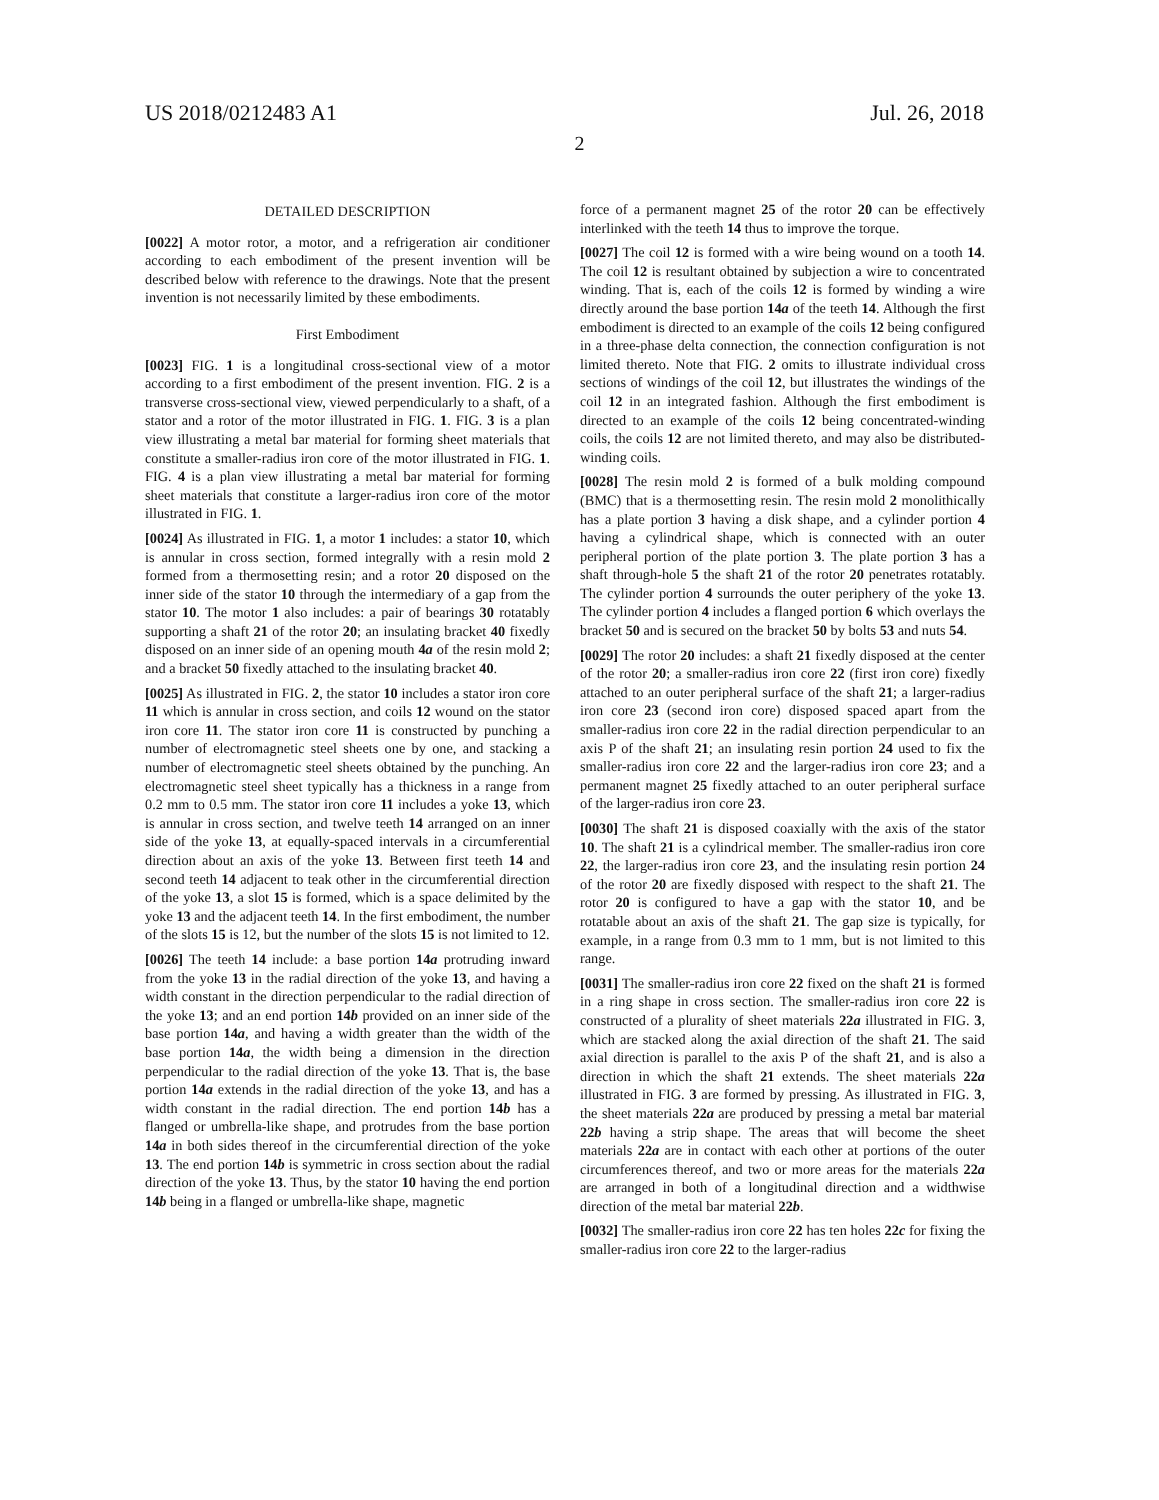US 2018/0212483 A1 Jul. 26, 2018
2
DETAILED DESCRIPTION
[0022] A motor rotor, a motor, and a refrigeration air conditioner according to each embodiment of the present invention will be described below with reference to the drawings. Note that the present invention is not necessarily limited by these embodiments.
First Embodiment
[0023] FIG. 1 is a longitudinal cross-sectional view of a motor according to a first embodiment of the present invention. FIG. 2 is a transverse cross-sectional view, viewed perpendicularly to a shaft, of a stator and a rotor of the motor illustrated in FIG. 1. FIG. 3 is a plan view illustrating a metal bar material for forming sheet materials that constitute a smaller-radius iron core of the motor illustrated in FIG. 1. FIG. 4 is a plan view illustrating a metal bar material for forming sheet materials that constitute a larger-radius iron core of the motor illustrated in FIG. 1.
[0024] As illustrated in FIG. 1, a motor 1 includes: a stator 10, which is annular in cross section, formed integrally with a resin mold 2 formed from a thermosetting resin; and a rotor 20 disposed on the inner side of the stator 10 through the intermediary of a gap from the stator 10. The motor 1 also includes: a pair of bearings 30 rotatably supporting a shaft 21 of the rotor 20; an insulating bracket 40 fixedly disposed on an inner side of an opening mouth 4a of the resin mold 2; and a bracket 50 fixedly attached to the insulating bracket 40.
[0025] As illustrated in FIG. 2, the stator 10 includes a stator iron core 11 which is annular in cross section, and coils 12 wound on the stator iron core 11. The stator iron core 11 is constructed by punching a number of electromagnetic steel sheets one by one, and stacking a number of electromagnetic steel sheets obtained by the punching. An electromagnetic steel sheet typically has a thickness in a range from 0.2 mm to 0.5 mm. The stator iron core 11 includes a yoke 13, which is annular in cross section, and twelve teeth 14 arranged on an inner side of the yoke 13, at equally-spaced intervals in a circumferential direction about an axis of the yoke 13. Between first teeth 14 and second teeth 14 adjacent to teak other in the circumferential direction of the yoke 13, a slot 15 is formed, which is a space delimited by the yoke 13 and the adjacent teeth 14. In the first embodiment, the number of the slots 15 is 12, but the number of the slots 15 is not limited to 12.
[0026] The teeth 14 include: a base portion 14a protruding inward from the yoke 13 in the radial direction of the yoke 13, and having a width constant in the direction perpendicular to the radial direction of the yoke 13; and an end portion 14b provided on an inner side of the base portion 14a, and having a width greater than the width of the base portion 14a, the width being a dimension in the direction perpendicular to the radial direction of the yoke 13. That is, the base portion 14a extends in the radial direction of the yoke 13, and has a width constant in the radial direction. The end portion 14b has a flanged or umbrella-like shape, and protrudes from the base portion 14a in both sides thereof in the circumferential direction of the yoke 13. The end portion 14b is symmetric in cross section about the radial direction of the yoke 13. Thus, by the stator 10 having the end portion 14b being in a flanged or umbrella-like shape, magnetic
force of a permanent magnet 25 of the rotor 20 can be effectively interlinked with the teeth 14 thus to improve the torque.
[0027] The coil 12 is formed with a wire being wound on a tooth 14. The coil 12 is resultant obtained by subjection a wire to concentrated winding. That is, each of the coils 12 is formed by winding a wire directly around the base portion 14a of the teeth 14. Although the first embodiment is directed to an example of the coils 12 being configured in a three-phase delta connection, the connection configuration is not limited thereto. Note that FIG. 2 omits to illustrate individual cross sections of windings of the coil 12, but illustrates the windings of the coil 12 in an integrated fashion. Although the first embodiment is directed to an example of the coils 12 being concentrated-winding coils, the coils 12 are not limited thereto, and may also be distributed-winding coils.
[0028] The resin mold 2 is formed of a bulk molding compound (BMC) that is a thermosetting resin. The resin mold 2 monolithically has a plate portion 3 having a disk shape, and a cylinder portion 4 having a cylindrical shape, which is connected with an outer peripheral portion of the plate portion 3. The plate portion 3 has a shaft through-hole 5 the shaft 21 of the rotor 20 penetrates rotatably. The cylinder portion 4 surrounds the outer periphery of the yoke 13. The cylinder portion 4 includes a flanged portion 6 which overlays the bracket 50 and is secured on the bracket 50 by bolts 53 and nuts 54.
[0029] The rotor 20 includes: a shaft 21 fixedly disposed at the center of the rotor 20; a smaller-radius iron core 22 (first iron core) fixedly attached to an outer peripheral surface of the shaft 21; a larger-radius iron core 23 (second iron core) disposed spaced apart from the smaller-radius iron core 22 in the radial direction perpendicular to an axis P of the shaft 21; an insulating resin portion 24 used to fix the smaller-radius iron core 22 and the larger-radius iron core 23; and a permanent magnet 25 fixedly attached to an outer peripheral surface of the larger-radius iron core 23.
[0030] The shaft 21 is disposed coaxially with the axis of the stator 10. The shaft 21 is a cylindrical member. The smaller-radius iron core 22, the larger-radius iron core 23, and the insulating resin portion 24 of the rotor 20 are fixedly disposed with respect to the shaft 21. The rotor 20 is configured to have a gap with the stator 10, and be rotatable about an axis of the shaft 21. The gap size is typically, for example, in a range from 0.3 mm to 1 mm, but is not limited to this range.
[0031] The smaller-radius iron core 22 fixed on the shaft 21 is formed in a ring shape in cross section. The smaller-radius iron core 22 is constructed of a plurality of sheet materials 22a illustrated in FIG. 3, which are stacked along the axial direction of the shaft 21. The said axial direction is parallel to the axis P of the shaft 21, and is also a direction in which the shaft 21 extends. The sheet materials 22a illustrated in FIG. 3 are formed by pressing. As illustrated in FIG. 3, the sheet materials 22a are produced by pressing a metal bar material 22b having a strip shape. The areas that will become the sheet materials 22a are in contact with each other at portions of the outer circumferences thereof, and two or more areas for the materials 22a are arranged in both of a longitudinal direction and a widthwise direction of the metal bar material 22b.
[0032] The smaller-radius iron core 22 has ten holes 22c for fixing the smaller-radius iron core 22 to the larger-radius